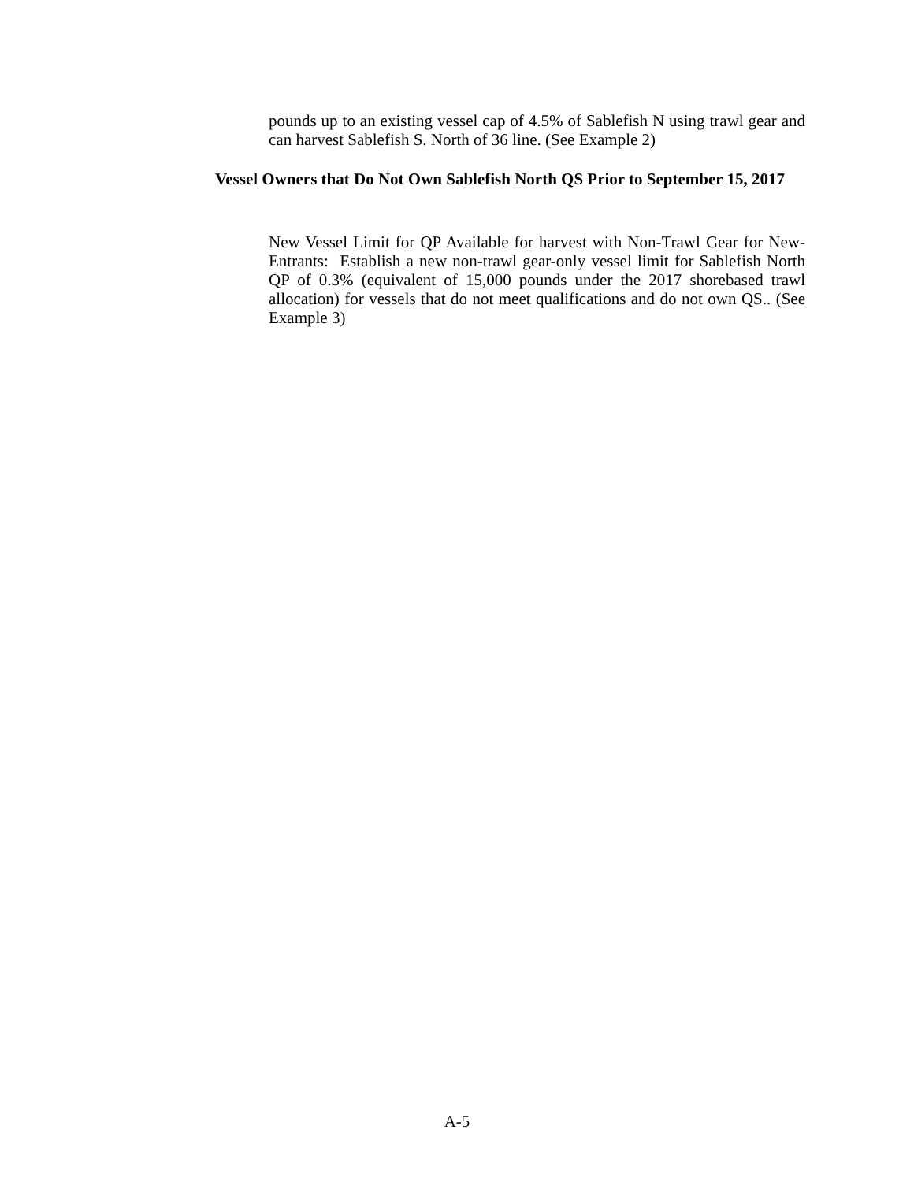pounds up to an existing vessel cap of 4.5% of Sablefish N using trawl gear and can harvest Sablefish S. North of 36 line. (See Example 2)
Vessel Owners that Do Not Own Sablefish North QS Prior to September 15, 2017
New Vessel Limit for QP Available for harvest with Non-Trawl Gear for New- Entrants: Establish a new non-trawl gear-only vessel limit for Sablefish North QP of 0.3% (equivalent of 15,000 pounds under the 2017 shorebased trawl allocation) for vessels that do not meet qualifications and do not own QS.. (See Example 3)
A-5